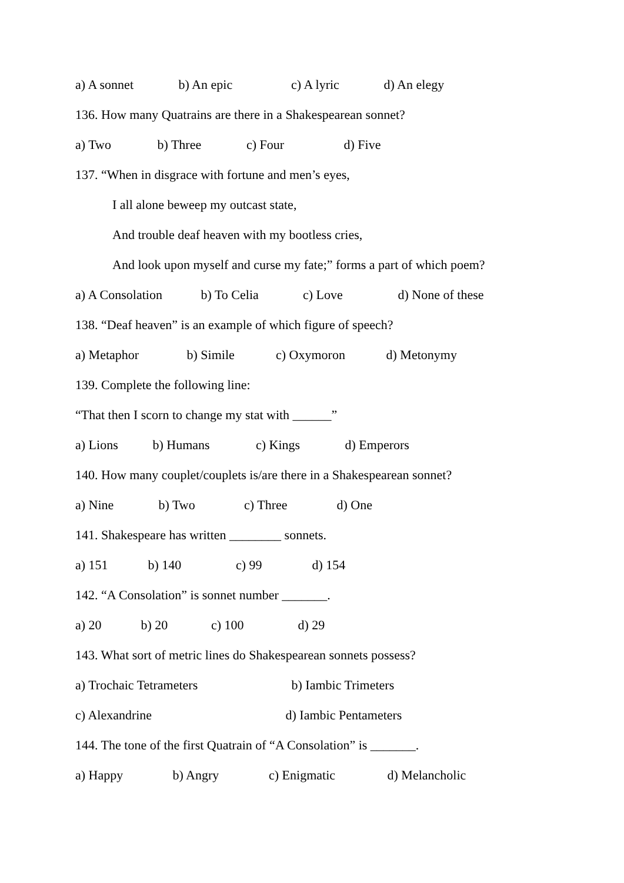a) A sonnet b) An epic c) A lyric d) An elegy
136. How many Quatrains are there in a Shakespearean sonnet?
a) Two b) Three c) Four d) Five
137. “When in disgrace with fortune and men’s eyes,
I all alone beweep my outcast state,
And trouble deaf heaven with my bootless cries,
And look upon myself and curse my fate;” forms a part of which poem?
a) A Consolation b) To Celia c) Love d) None of these
138. “Deaf heaven” is an example of which figure of speech?
a) Metaphor b) Simile c) Oxymoron d) Metonymy
139. Complete the following line:
“That then I scorn to change my stat with ______”
a) Lions b) Humans c) Kings d) Emperors
140. How many couplet/couplets is/are there in a Shakespearean sonnet?
a) Nine b) Two c) Three d) One
141. Shakespeare has written ________ sonnets.
a) 151 b) 140 c) 99 d) 154
142. “A Consolation” is sonnet number _______.
a) 20 b) 20 c) 100 d) 29
143. What sort of metric lines do Shakespearean sonnets possess?
a) Trochaic Tetrameters b) Iambic Trimeters
c) Alexandrine d) Iambic Pentameters
144. The tone of the first Quatrain of “A Consolation” is _______.
a) Happy b) Angry c) Enigmatic d) Melancholic